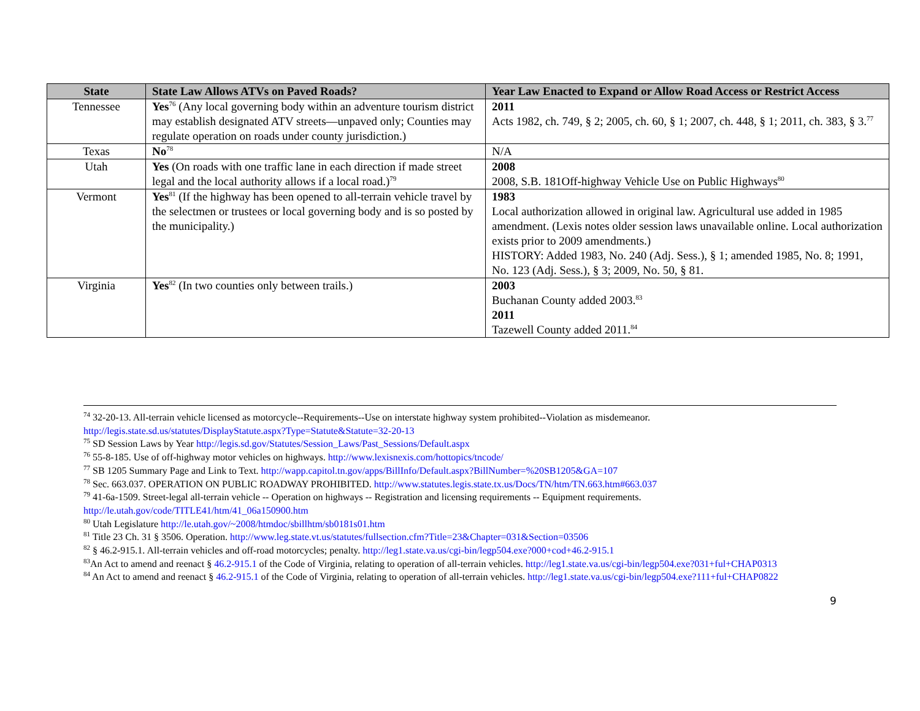| State | State Law Allows ATVs on Paved Roads? | Year Law Enacted to Expand or Allow Road Access or Restrict Access |
| --- | --- | --- |
| Tennessee | Yes<sup>76</sup> (Any local governing body within an adventure tourism district may establish designated ATV streets—unpaved only; Counties may regulate operation on roads under county jurisdiction.) | 2011 Acts 1982, ch. 749, § 2; 2005, ch. 60, § 1; 2007, ch. 448, § 1; 2011, ch. 383, § 3.<sup>77</sup> |
| Texas | No<sup>78</sup> | N/A |
| Utah | Yes (On roads with one traffic lane in each direction if made street legal and the local authority allows if a local road.)<sup>79</sup> | 2008 2008, S.B. 181Off-highway Vehicle Use on Public Highways<sup>80</sup> |
| Vermont | Yes<sup>81</sup> (If the highway has been opened to all-terrain vehicle travel by the selectmen or trustees or local governing body and is so posted by the municipality.) | 1983 Local authorization allowed in original law. Agricultural use added in 1985 amendment. (Lexis notes older session laws unavailable online. Local authorization exists prior to 2009 amendments.) HISTORY: Added 1983, No. 240 (Adj. Sess.), § 1; amended 1985, No. 8; 1991, No. 123 (Adj. Sess.), § 3; 2009, No. 50, § 81. |
| Virginia | Yes<sup>82</sup> (In two counties only between trails.) | 2003 Buchanan County added 2003.<sup>83</sup> 2011 Tazewell County added 2011.<sup>84</sup> |
<sup>74</sup> 32-20-13. All-terrain vehicle licensed as motorcycle--Requirements--Use on interstate highway system prohibited--Violation as misdemeanor. http://legis.state.sd.us/statutes/DisplayStatute.aspx?Type=Statute&Statute=32-20-13
<sup>75</sup> SD Session Laws by Year http://legis.sd.gov/Statutes/Session_Laws/Past_Sessions/Default.aspx
<sup>76</sup> 55-8-185. Use of off-highway motor vehicles on highways. http://www.lexisnexis.com/hottopics/tncode/
<sup>77</sup> SB 1205 Summary Page and Link to Text. http://wapp.capitol.tn.gov/apps/BillInfo/Default.aspx?BillNumber=%20SB1205&GA=107
<sup>78</sup> Sec. 663.037. OPERATION ON PUBLIC ROADWAY PROHIBITED. http://www.statutes.legis.state.tx.us/Docs/TN/htm/TN.663.htm#663.037
<sup>79</sup> 41-6a-1509. Street-legal all-terrain vehicle -- Operation on highways -- Registration and licensing requirements -- Equipment requirements. http://le.utah.gov/code/TITLE41/htm/41_06a150900.htm
<sup>80</sup> Utah Legislature http://le.utah.gov/~2008/htmdoc/sbillhtm/sb0181s01.htm
<sup>81</sup> Title 23 Ch. 31 § 3506. Operation. http://www.leg.state.vt.us/statutes/fullsection.cfm?Title=23&Chapter=031&Section=03506
<sup>82</sup> § 46.2-915.1. All-terrain vehicles and off-road motorcycles; penalty. http://leg1.state.va.us/cgi-bin/legp504.exe?000+cod+46.2-915.1
<sup>83</sup> An Act to amend and reenact § 46.2-915.1 of the Code of Virginia, relating to operation of all-terrain vehicles. http://leg1.state.va.us/cgi-bin/legp504.exe?031+ful+CHAP0313
<sup>84</sup> An Act to amend and reenact § 46.2-915.1 of the Code of Virginia, relating to operation of all-terrain vehicles. http://leg1.state.va.us/cgi-bin/legp504.exe?111+ful+CHAP0822
9